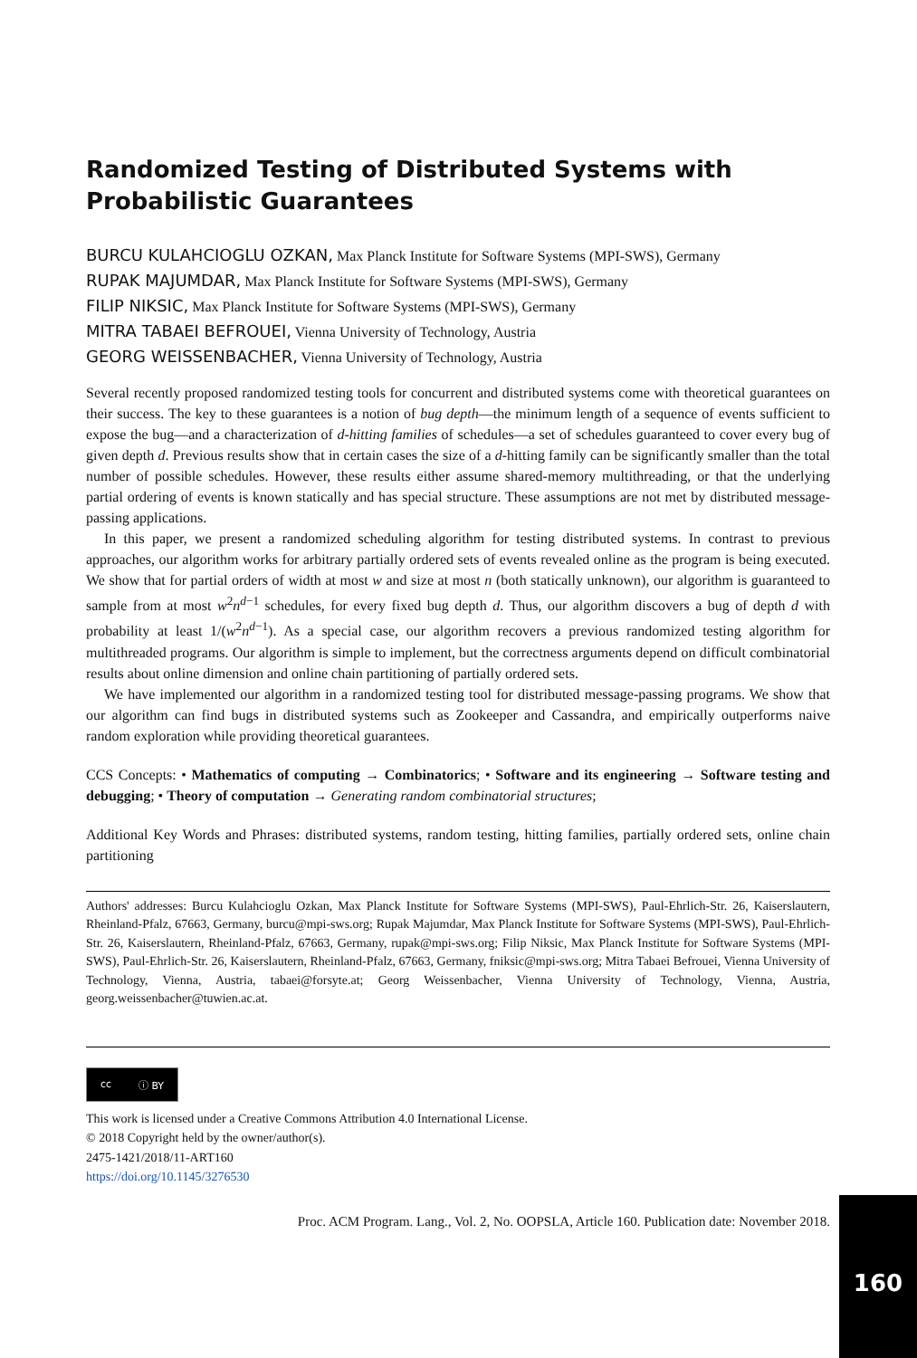Randomized Testing of Distributed Systems with Probabilistic Guarantees
BURCU KULAHCIOGLU OZKAN, Max Planck Institute for Software Systems (MPI-SWS), Germany
RUPAK MAJUMDAR, Max Planck Institute for Software Systems (MPI-SWS), Germany
FILIP NIKSIC, Max Planck Institute for Software Systems (MPI-SWS), Germany
MITRA TABAEI BEFROUEI, Vienna University of Technology, Austria
GEORG WEISSENBACHER, Vienna University of Technology, Austria
Several recently proposed randomized testing tools for concurrent and distributed systems come with theoretical guarantees on their success. The key to these guarantees is a notion of bug depth—the minimum length of a sequence of events sufficient to expose the bug—and a characterization of d-hitting families of schedules—a set of schedules guaranteed to cover every bug of given depth d. Previous results show that in certain cases the size of a d-hitting family can be significantly smaller than the total number of possible schedules. However, these results either assume shared-memory multithreading, or that the underlying partial ordering of events is known statically and has special structure. These assumptions are not met by distributed message-passing applications.
In this paper, we present a randomized scheduling algorithm for testing distributed systems. In contrast to previous approaches, our algorithm works for arbitrary partially ordered sets of events revealed online as the program is being executed. We show that for partial orders of width at most w and size at most n (both statically unknown), our algorithm is guaranteed to sample from at most w<sup>2</sup>n<sup>d−1</sup> schedules, for every fixed bug depth d. Thus, our algorithm discovers a bug of depth d with probability at least 1/(w<sup>2</sup>n<sup>d−1</sup>). As a special case, our algorithm recovers a previous randomized testing algorithm for multithreaded programs. Our algorithm is simple to implement, but the correctness arguments depend on difficult combinatorial results about online dimension and online chain partitioning of partially ordered sets.
We have implemented our algorithm in a randomized testing tool for distributed message-passing programs. We show that our algorithm can find bugs in distributed systems such as Zookeeper and Cassandra, and empirically outperforms naive random exploration while providing theoretical guarantees.
CCS Concepts: • Mathematics of computing → Combinatorics; • Software and its engineering → Software testing and debugging; • Theory of computation → Generating random combinatorial structures;
Additional Key Words and Phrases: distributed systems, random testing, hitting families, partially ordered sets, online chain partitioning
Authors' addresses: Burcu Kulahcioglu Ozkan, Max Planck Institute for Software Systems (MPI-SWS), Paul-Ehrlich-Str. 26, Kaiserslautern, Rheinland-Pfalz, 67663, Germany, burcu@mpi-sws.org; Rupak Majumdar, Max Planck Institute for Software Systems (MPI-SWS), Paul-Ehrlich-Str. 26, Kaiserslautern, Rheinland-Pfalz, 67663, Germany, rupak@mpi-sws.org; Filip Niksic, Max Planck Institute for Software Systems (MPI-SWS), Paul-Ehrlich-Str. 26, Kaiserslautern, Rheinland-Pfalz, 67663, Germany, fniksic@mpi-sws.org; Mitra Tabaei Befrouei, Vienna University of Technology, Vienna, Austria, tabaei@forsyte.at; Georg Weissenbacher, Vienna University of Technology, Vienna, Austria, georg.weissenbacher@tuwien.ac.at.
cc ⓘ BY
This work is licensed under a Creative Commons Attribution 4.0 International License.
© 2018 Copyright held by the owner/author(s).
2475-1421/2018/11-ART160
https://doi.org/10.1145/3276530
Proc. ACM Program. Lang., Vol. 2, No. OOPSLA, Article 160. Publication date: November 2018.
160